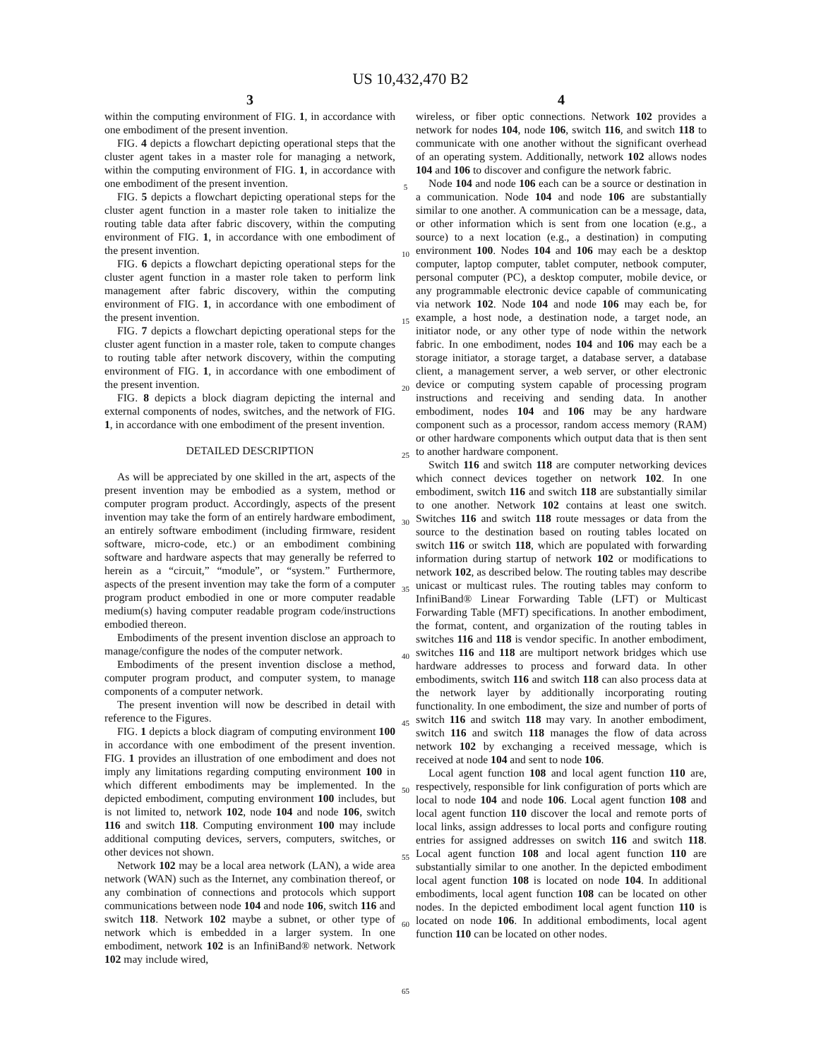US 10,432,470 B2
3
within the computing environment of FIG. 1, in accordance with one embodiment of the present invention.
FIG. 4 depicts a flowchart depicting operational steps that the cluster agent takes in a master role for managing a network, within the computing environment of FIG. 1, in accordance with one embodiment of the present invention.
FIG. 5 depicts a flowchart depicting operational steps for the cluster agent function in a master role taken to initialize the routing table data after fabric discovery, within the computing environment of FIG. 1, in accordance with one embodiment of the present invention.
FIG. 6 depicts a flowchart depicting operational steps for the cluster agent function in a master role taken to perform link management after fabric discovery, within the computing environment of FIG. 1, in accordance with one embodiment of the present invention.
FIG. 7 depicts a flowchart depicting operational steps for the cluster agent function in a master role, taken to compute changes to routing table after network discovery, within the computing environment of FIG. 1, in accordance with one embodiment of the present invention.
FIG. 8 depicts a block diagram depicting the internal and external components of nodes, switches, and the network of FIG. 1, in accordance with one embodiment of the present invention.
DETAILED DESCRIPTION
As will be appreciated by one skilled in the art, aspects of the present invention may be embodied as a system, method or computer program product. Accordingly, aspects of the present invention may take the form of an entirely hardware embodiment, an entirely software embodiment (including firmware, resident software, micro-code, etc.) or an embodiment combining software and hardware aspects that may generally be referred to herein as a “circuit,” “module”, or “system.” Furthermore, aspects of the present invention may take the form of a computer program product embodied in one or more computer readable medium(s) having computer readable program code/instructions embodied thereon.
Embodiments of the present invention disclose an approach to manage/configure the nodes of the computer network.
Embodiments of the present invention disclose a method, computer program product, and computer system, to manage components of a computer network.
The present invention will now be described in detail with reference to the Figures.
FIG. 1 depicts a block diagram of computing environment 100 in accordance with one embodiment of the present invention. FIG. 1 provides an illustration of one embodiment and does not imply any limitations regarding computing environment 100 in which different embodiments may be implemented. In the depicted embodiment, computing environment 100 includes, but is not limited to, network 102, node 104 and node 106, switch 116 and switch 118. Computing environment 100 may include additional computing devices, servers, computers, switches, or other devices not shown.
Network 102 may be a local area network (LAN), a wide area network (WAN) such as the Internet, any combination thereof, or any combination of connections and protocols which support communications between node 104 and node 106, switch 116 and switch 118. Network 102 maybe a subnet, or other type of network which is embedded in a larger system. In one embodiment, network 102 is an InfiniBand® network. Network 102 may include wired,
5
10
15
20
25
30
35
40
45
50
55
60
65
4
wireless, or fiber optic connections. Network 102 provides a network for nodes 104, node 106, switch 116, and switch 118 to communicate with one another without the significant overhead of an operating system. Additionally, network 102 allows nodes 104 and 106 to discover and configure the network fabric.
Node 104 and node 106 each can be a source or destination in a communication. Node 104 and node 106 are substantially similar to one another. A communication can be a message, data, or other information which is sent from one location (e.g., a source) to a next location (e.g., a destination) in computing environment 100. Nodes 104 and 106 may each be a desktop computer, laptop computer, tablet computer, netbook computer, personal computer (PC), a desktop computer, mobile device, or any programmable electronic device capable of communicating via network 102. Node 104 and node 106 may each be, for example, a host node, a destination node, a target node, an initiator node, or any other type of node within the network fabric. In one embodiment, nodes 104 and 106 may each be a storage initiator, a storage target, a database server, a database client, a management server, a web server, or other electronic device or computing system capable of processing program instructions and receiving and sending data. In another embodiment, nodes 104 and 106 may be any hardware component such as a processor, random access memory (RAM) or other hardware components which output data that is then sent to another hardware component.
Switch 116 and switch 118 are computer networking devices which connect devices together on network 102. In one embodiment, switch 116 and switch 118 are substantially similar to one another. Network 102 contains at least one switch. Switches 116 and switch 118 route messages or data from the source to the destination based on routing tables located on switch 116 or switch 118, which are populated with forwarding information during startup of network 102 or modifications to network 102, as described below. The routing tables may describe unicast or multicast rules. The routing tables may conform to InfiniBand® Linear Forwarding Table (LFT) or Multicast Forwarding Table (MFT) specifications. In another embodiment, the format, content, and organization of the routing tables in switches 116 and 118 is vendor specific. In another embodiment, switches 116 and 118 are multiport network bridges which use hardware addresses to process and forward data. In other embodiments, switch 116 and switch 118 can also process data at the network layer by additionally incorporating routing functionality. In one embodiment, the size and number of ports of switch 116 and switch 118 may vary. In another embodiment, switch 116 and switch 118 manages the flow of data across network 102 by exchanging a received message, which is received at node 104 and sent to node 106.
Local agent function 108 and local agent function 110 are, respectively, responsible for link configuration of ports which are local to node 104 and node 106. Local agent function 108 and local agent function 110 discover the local and remote ports of local links, assign addresses to local ports and configure routing entries for assigned addresses on switch 116 and switch 118. Local agent function 108 and local agent function 110 are substantially similar to one another. In the depicted embodiment local agent function 108 is located on node 104. In additional embodiments, local agent function 108 can be located on other nodes. In the depicted embodiment local agent function 110 is located on node 106. In additional embodiments, local agent function 110 can be located on other nodes.